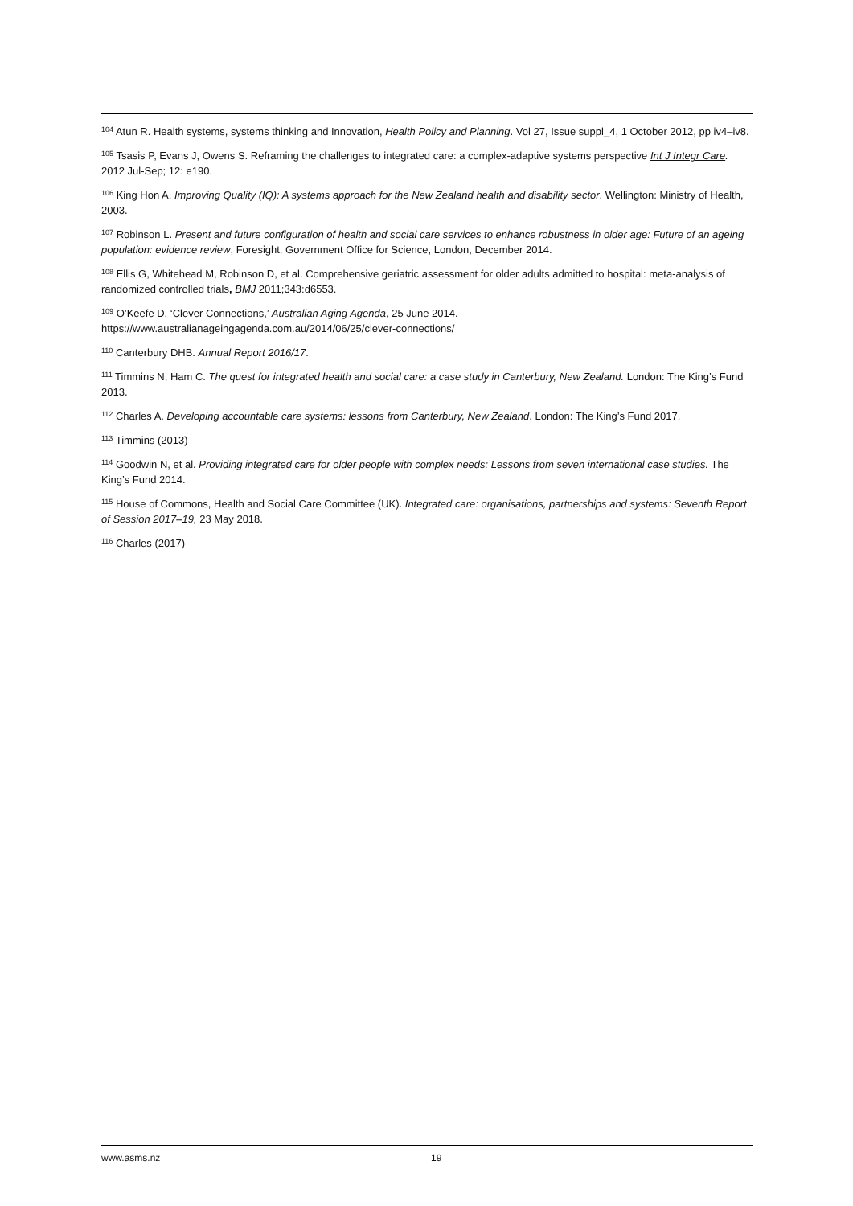<sup>104</sup> Atun R. Health systems, systems thinking and Innovation, Health Policy and Planning. Vol 27, Issue suppl_4, 1 October 2012, pp iv4–iv8.
<sup>105</sup> Tsasis P, Evans J, Owens S. Reframing the challenges to integrated care: a complex-adaptive systems perspective Int J Integr Care. 2012 Jul-Sep; 12: e190.
<sup>106</sup> King Hon A. Improving Quality (IQ): A systems approach for the New Zealand health and disability sector. Wellington: Ministry of Health, 2003.
<sup>107</sup> Robinson L. Present and future configuration of health and social care services to enhance robustness in older age: Future of an ageing population: evidence review, Foresight, Government Office for Science, London, December 2014.
<sup>108</sup> Ellis G, Whitehead M, Robinson D, et al. Comprehensive geriatric assessment for older adults admitted to hospital: meta-analysis of randomized controlled trials, BMJ 2011;343:d6553.
<sup>109</sup> O’Keefe D. ‘Clever Connections,’ Australian Aging Agenda, 25 June 2014.
https://www.australianageingagenda.com.au/2014/06/25/clever-connections/
<sup>110</sup> Canterbury DHB. Annual Report 2016/17.
<sup>111</sup> Timmins N, Ham C. The quest for integrated health and social care: a case study in Canterbury, New Zealand. London: The King’s Fund 2013.
<sup>112</sup> Charles A. Developing accountable care systems: lessons from Canterbury, New Zealand. London: The King’s Fund 2017.
<sup>113</sup> Timmins (2013)
<sup>114</sup> Goodwin N, et al. Providing integrated care for older people with complex needs: Lessons from seven international case studies. The King’s Fund 2014.
<sup>115</sup> House of Commons, Health and Social Care Committee (UK). Integrated care: organisations, partnerships and systems: Seventh Report of Session 2017–19, 23 May 2018.
<sup>116</sup> Charles (2017)
www.asms.nz 19